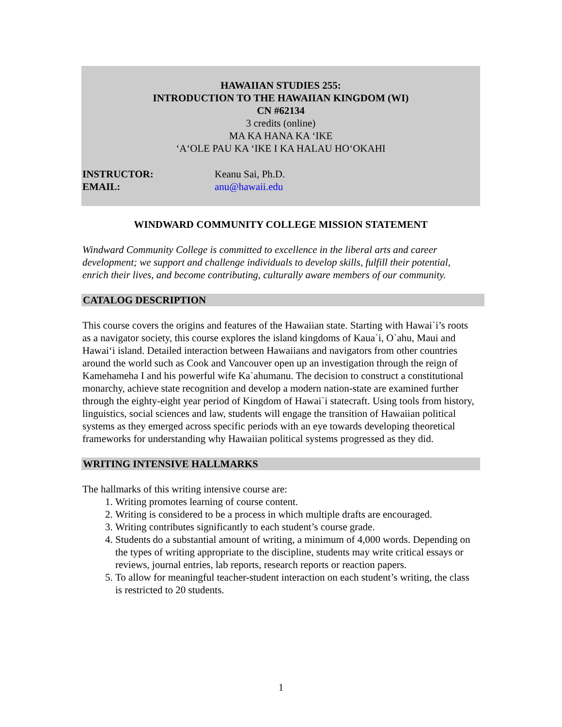HAWAIIAN STUDIES 255:
INTRODUCTION TO THE HAWAIIAN KINGDOM (WI)
CN #62134
3 credits (online)
MA KA HANA KA ‘IKE
‘A‘OLE PAU KA ‘IKE I KA HALAU HO‘OKAHI
INSTRUCTOR: Keanu Sai, Ph.D.
EMAIL: anu@hawaii.edu
WINDWARD COMMUNITY COLLEGE MISSION STATEMENT
Windward Community College is committed to excellence in the liberal arts and career development; we support and challenge individuals to develop skills, fulfill their potential, enrich their lives, and become contributing, culturally aware members of our community.
CATALOG DESCRIPTION
This course covers the origins and features of the Hawaiian state. Starting with Hawai`i’s roots as a navigator society, this course explores the island kingdoms of Kaua`i, O`ahu, Maui and Hawai‘i island. Detailed interaction between Hawaiians and navigators from other countries around the world such as Cook and Vancouver open up an investigation through the reign of Kamehameha I and his powerful wife Ka`ahumanu. The decision to construct a constitutional monarchy, achieve state recognition and develop a modern nation-state are examined further through the eighty-eight year period of Kingdom of Hawai`i statecraft. Using tools from history, linguistics, social sciences and law, students will engage the transition of Hawaiian political systems as they emerged across specific periods with an eye towards developing theoretical frameworks for understanding why Hawaiian political systems progressed as they did.
WRITING INTENSIVE HALLMARKS
The hallmarks of this writing intensive course are:
1. Writing promotes learning of course content.
2. Writing is considered to be a process in which multiple drafts are encouraged.
3. Writing contributes significantly to each student’s course grade.
4. Students do a substantial amount of writing, a minimum of 4,000 words. Depending on the types of writing appropriate to the discipline, students may write critical essays or reviews, journal entries, lab reports, research reports or reaction papers.
5. To allow for meaningful teacher-student interaction on each student’s writing, the class is restricted to 20 students.
1